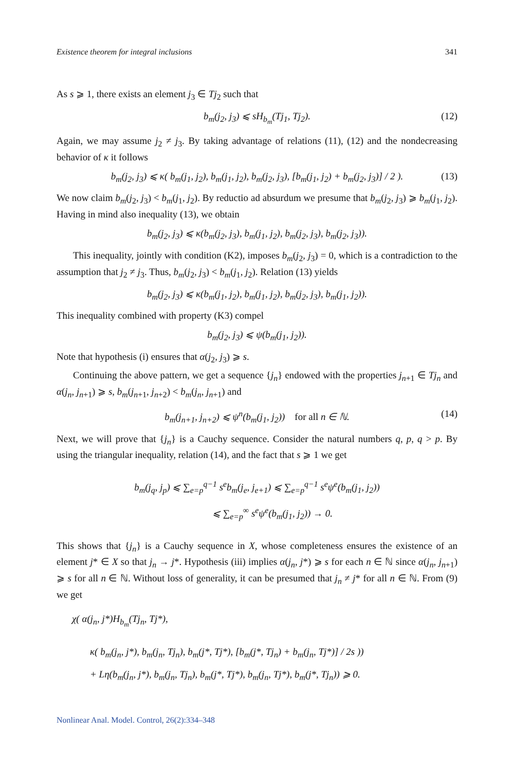Existence theorem for integral inclusions 341
As s ⩾ 1, there exists an element j<sub>3</sub> ∈ Tj<sub>2</sub> such that
b<sub>m</sub>(j<sub>2</sub>, j<sub>3</sub>) ⩽ sH<sub>b<sub>m</sub></sub>(Tj<sub>1</sub>, Tj<sub>2</sub>). (12)
Again, we may assume j<sub>2</sub> ≠ j<sub>3</sub>. By taking advantage of relations (11), (12) and the nondecreasing behavior of κ it follows
b<sub>m</sub>(j<sub>2</sub>, j<sub>3</sub>) ⩽ κ( b<sub>m</sub>(j<sub>1</sub>, j<sub>2</sub>), b<sub>m</sub>(j<sub>1</sub>, j<sub>2</sub>), b<sub>m</sub>(j<sub>2</sub>, j<sub>3</sub>), [b<sub>m</sub>(j<sub>1</sub>, j<sub>2</sub>) + b<sub>m</sub>(j<sub>2</sub>, j<sub>3</sub>)] / 2 ). (13)
We now claim b<sub>m</sub>(j<sub>2</sub>, j<sub>3</sub>) < b<sub>m</sub>(j<sub>1</sub>, j<sub>2</sub>). By reductio ad absurdum we presume that b<sub>m</sub>(j<sub>2</sub>, j<sub>3</sub>) ⩾ b<sub>m</sub>(j<sub>1</sub>, j<sub>2</sub>). Having in mind also inequality (13), we obtain
b<sub>m</sub>(j<sub>2</sub>, j<sub>3</sub>) ⩽ κ(b<sub>m</sub>(j<sub>2</sub>, j<sub>3</sub>), b<sub>m</sub>(j<sub>1</sub>, j<sub>2</sub>), b<sub>m</sub>(j<sub>2</sub>, j<sub>3</sub>), b<sub>m</sub>(j<sub>2</sub>, j<sub>3</sub>)).
This inequality, jointly with condition (K2), imposes b<sub>m</sub>(j<sub>2</sub>, j<sub>3</sub>) = 0, which is a contradiction to the assumption that j<sub>2</sub> ≠ j<sub>3</sub>. Thus, b<sub>m</sub>(j<sub>2</sub>, j<sub>3</sub>) < b<sub>m</sub>(j<sub>1</sub>, j<sub>2</sub>). Relation (13) yields
b<sub>m</sub>(j<sub>2</sub>, j<sub>3</sub>) ⩽ κ(b<sub>m</sub>(j<sub>1</sub>, j<sub>2</sub>), b<sub>m</sub>(j<sub>1</sub>, j<sub>2</sub>), b<sub>m</sub>(j<sub>2</sub>, j<sub>3</sub>), b<sub>m</sub>(j<sub>1</sub>, j<sub>2</sub>)).
This inequality combined with property (K3) compel
b<sub>m</sub>(j<sub>2</sub>, j<sub>3</sub>) ⩽ ψ(b<sub>m</sub>(j<sub>1</sub>, j<sub>2</sub>)).
Note that hypothesis (i) ensures that α(j<sub>2</sub>, j<sub>3</sub>) ⩾ s.
Continuing the above pattern, we get a sequence {j<sub>n</sub>} endowed with the properties j<sub>n+1</sub> ∈ Tj<sub>n</sub> and α(j<sub>n</sub>, j<sub>n+1</sub>) ⩾ s, b<sub>m</sub>(j<sub>n+1</sub>, j<sub>n+2</sub>) < b<sub>m</sub>(j<sub>n</sub>, j<sub>n+1</sub>) and
b<sub>m</sub>(j<sub>n+1</sub>, j<sub>n+2</sub>) ⩽ ψ<sup>n</sup>(b<sub>m</sub>(j<sub>1</sub>, j<sub>2</sub>)) for all n ∈ ℕ. (14)
Next, we will prove that {j<sub>n</sub>} is a Cauchy sequence. Consider the natural numbers q, p, q > p. By using the triangular inequality, relation (14), and the fact that s ⩾ 1 we get
b<sub>m</sub>(j<sub>q</sub>, j<sub>p</sub>) ⩽ ∑<sub>e=p</sub><sup>q−1</sup> s<sup>e</sup>b<sub>m</sub>(j<sub>e</sub>, j<sub>e+1</sub>) ⩽ ∑<sub>e=p</sub><sup>q−1</sup> s<sup>e</sup>ψ<sup>e</sup>(b<sub>m</sub>(j<sub>1</sub>, j<sub>2</sub>))
⩽ ∑<sub>e=p</sub><sup>∞</sup> s<sup>e</sup>ψ<sup>e</sup>(b<sub>m</sub>(j<sub>1</sub>, j<sub>2</sub>)) → 0.
This shows that {j<sub>n</sub>} is a Cauchy sequence in X, whose completeness ensures the existence of an element j* ∈ X so that j<sub>n</sub> → j*. Hypothesis (iii) implies α(j<sub>n</sub>, j*) ⩾ s for each n ∈ ℕ since α(j<sub>n</sub>, j<sub>n+1</sub>) ⩾ s for all n ∈ ℕ. Without loss of generality, it can be presumed that j<sub>n</sub> ≠ j* for all n ∈ ℕ. From (9) we get
χ( α(j<sub>n</sub>, j*)H<sub>b<sub>m</sub></sub>(Tj<sub>n</sub>, Tj*),
κ( b<sub>m</sub>(j<sub>n</sub>, j*), b<sub>m</sub>(j<sub>n</sub>, Tj<sub>n</sub>), b<sub>m</sub>(j*, Tj*), [b<sub>m</sub>(j*, Tj<sub>n</sub>) + b<sub>m</sub>(j<sub>n</sub>, Tj*)] / 2s ))
+ Lη(b<sub>m</sub>(j<sub>n</sub>, j*), b<sub>m</sub>(j<sub>n</sub>, Tj<sub>n</sub>), b<sub>m</sub>(j*, Tj*), b<sub>m</sub>(j<sub>n</sub>, Tj*), b<sub>m</sub>(j*, Tj<sub>n</sub>)) ⩾ 0.
Nonlinear Anal. Model. Control, 26(2):334–348